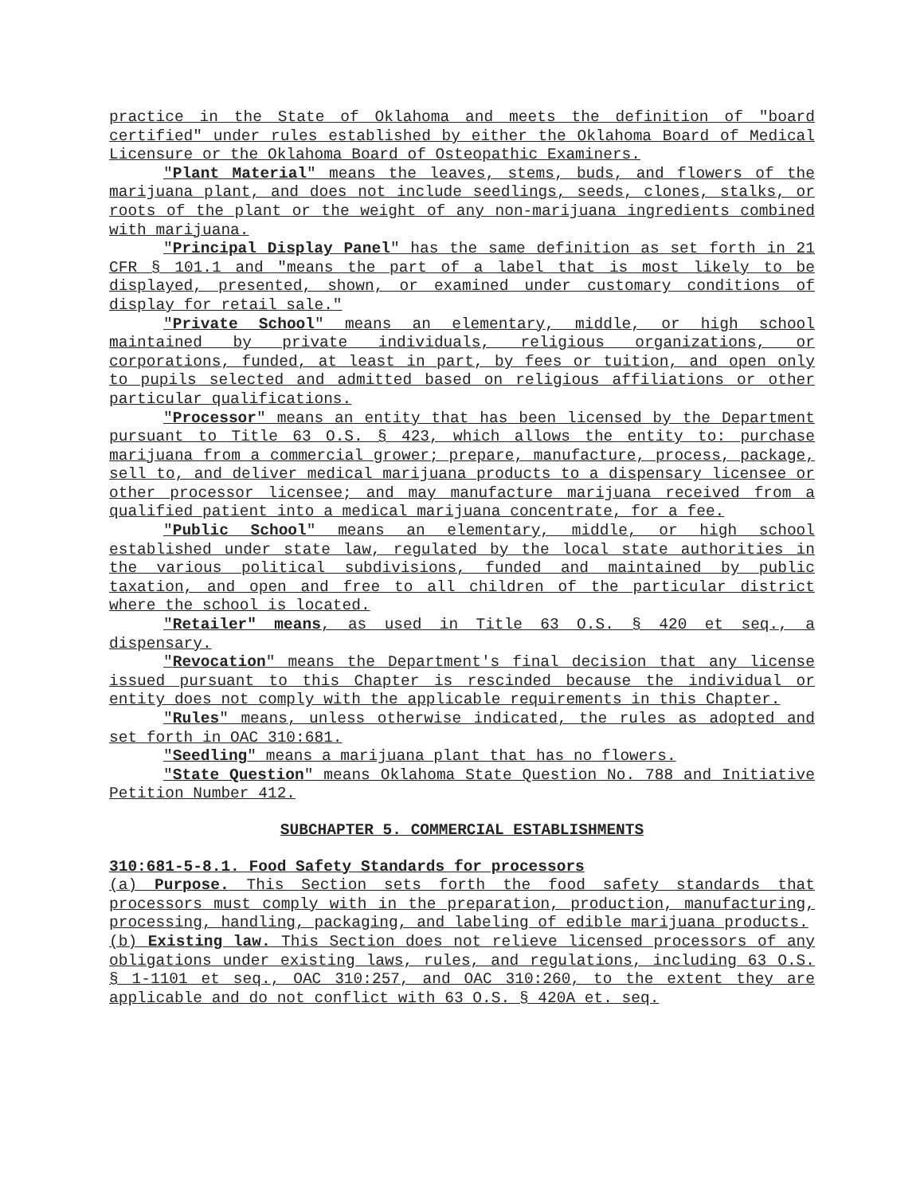practice in the State of Oklahoma and meets the definition of "board certified" under rules established by either the Oklahoma Board of Medical Licensure or the Oklahoma Board of Osteopathic Examiners.
"Plant Material" means the leaves, stems, buds, and flowers of the marijuana plant, and does not include seedlings, seeds, clones, stalks, or roots of the plant or the weight of any non-marijuana ingredients combined with marijuana.
"Principal Display Panel" has the same definition as set forth in 21 CFR § 101.1 and "means the part of a label that is most likely to be displayed, presented, shown, or examined under customary conditions of display for retail sale."
"Private School" means an elementary, middle, or high school maintained by private individuals, religious organizations, or corporations, funded, at least in part, by fees or tuition, and open only to pupils selected and admitted based on religious affiliations or other particular qualifications.
"Processor" means an entity that has been licensed by the Department pursuant to Title 63 O.S. § 423, which allows the entity to: purchase marijuana from a commercial grower; prepare, manufacture, process, package, sell to, and deliver medical marijuana products to a dispensary licensee or other processor licensee; and may manufacture marijuana received from a qualified patient into a medical marijuana concentrate, for a fee.
"Public School" means an elementary, middle, or high school established under state law, regulated by the local state authorities in the various political subdivisions, funded and maintained by public taxation, and open and free to all children of the particular district where the school is located.
"Retailer" means, as used in Title 63 O.S. § 420 et seq., a dispensary.
"Revocation" means the Department's final decision that any license issued pursuant to this Chapter is rescinded because the individual or entity does not comply with the applicable requirements in this Chapter.
"Rules" means, unless otherwise indicated, the rules as adopted and set forth in OAC 310:681.
"Seedling" means a marijuana plant that has no flowers.
"State Question" means Oklahoma State Question No. 788 and Initiative Petition Number 412.
SUBCHAPTER 5. COMMERCIAL ESTABLISHMENTS
310:681-5-8.1. Food Safety Standards for processors
(a) Purpose. This Section sets forth the food safety standards that processors must comply with in the preparation, production, manufacturing, processing, handling, packaging, and labeling of edible marijuana products.
(b) Existing law. This Section does not relieve licensed processors of any obligations under existing laws, rules, and regulations, including 63 O.S. § 1-1101 et seq., OAC 310:257, and OAC 310:260, to the extent they are applicable and do not conflict with 63 O.S. § 420A et. seq.